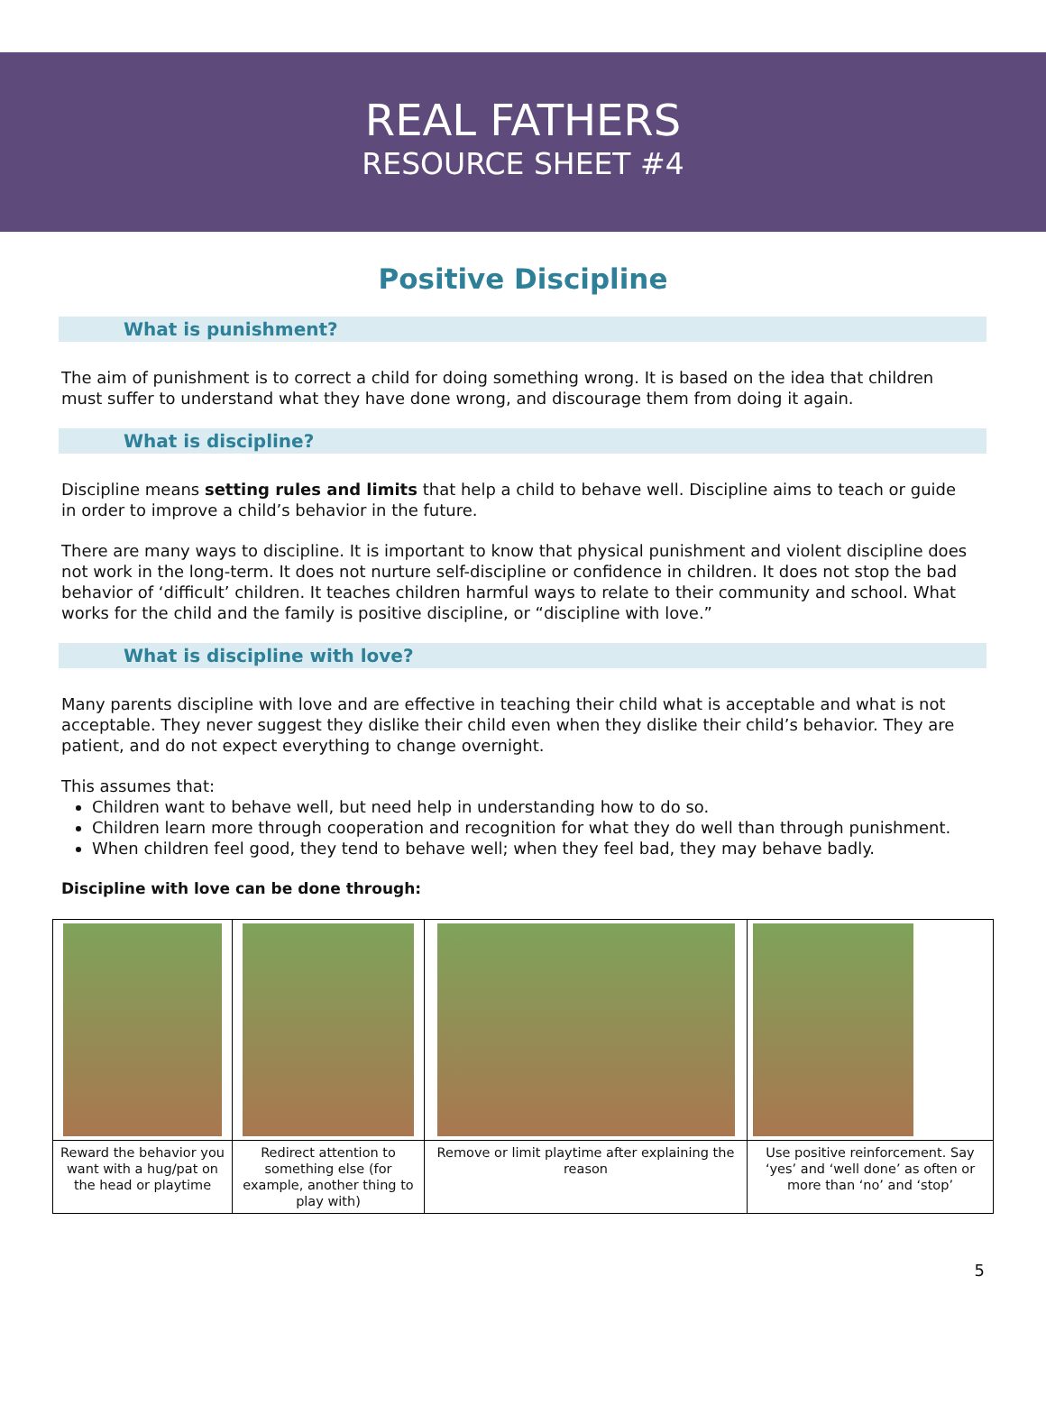REAL FATHERS
RESOURCE SHEET #4
Positive Discipline
What is punishment?
The aim of punishment is to correct a child for doing something wrong. It is based on the idea that children must suffer to understand what they have done wrong, and discourage them from doing it again.
What is discipline?
Discipline means setting rules and limits that help a child to behave well. Discipline aims to teach or guide in order to improve a child’s behavior in the future.
There are many ways to discipline. It is important to know that physical punishment and violent discipline does not work in the long-term. It does not nurture self-discipline or confidence in children. It does not stop the bad behavior of ‘difficult’ children. It teaches children harmful ways to relate to their community and school. What works for the child and the family is positive discipline, or “discipline with love.”
What is discipline with love?
Many parents discipline with love and are effective in teaching their child what is acceptable and what is not acceptable. They never suggest they dislike their child even when they dislike their child’s behavior. They are patient, and do not expect everything to change overnight.
This assumes that:
Children want to behave well, but need help in understanding how to do so.
Children learn more through cooperation and recognition for what they do well than through punishment.
When children feel good, they tend to behave well; when they feel bad, they may behave badly.
Discipline with love can be done through:
| Reward the behavior you want with a hug/pat on the head or playtime | Redirect attention to something else (for example, another thing to play with) | Remove or limit playtime after explaining the reason | Use positive reinforcement. Say ‘yes’ and ‘well done’ as often or more than ‘no’ and ‘stop’ |
5